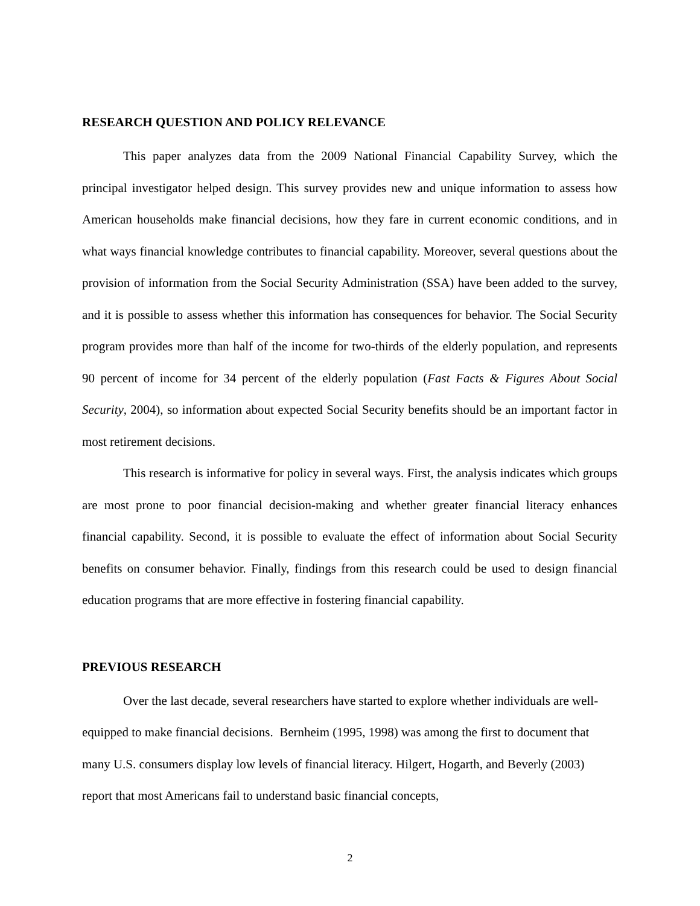RESEARCH QUESTION AND POLICY RELEVANCE
This paper analyzes data from the 2009 National Financial Capability Survey, which the principal investigator helped design. This survey provides new and unique information to assess how American households make financial decisions, how they fare in current economic conditions, and in what ways financial knowledge contributes to financial capability. Moreover, several questions about the provision of information from the Social Security Administration (SSA) have been added to the survey, and it is possible to assess whether this information has consequences for behavior. The Social Security program provides more than half of the income for two-thirds of the elderly population, and represents 90 percent of income for 34 percent of the elderly population (Fast Facts & Figures About Social Security, 2004), so information about expected Social Security benefits should be an important factor in most retirement decisions.
This research is informative for policy in several ways. First, the analysis indicates which groups are most prone to poor financial decision-making and whether greater financial literacy enhances financial capability. Second, it is possible to evaluate the effect of information about Social Security benefits on consumer behavior. Finally, findings from this research could be used to design financial education programs that are more effective in fostering financial capability.
PREVIOUS RESEARCH
Over the last decade, several researchers have started to explore whether individuals are well-equipped to make financial decisions. Bernheim (1995, 1998) was among the first to document that many U.S. consumers display low levels of financial literacy. Hilgert, Hogarth, and Beverly (2003) report that most Americans fail to understand basic financial concepts,
2